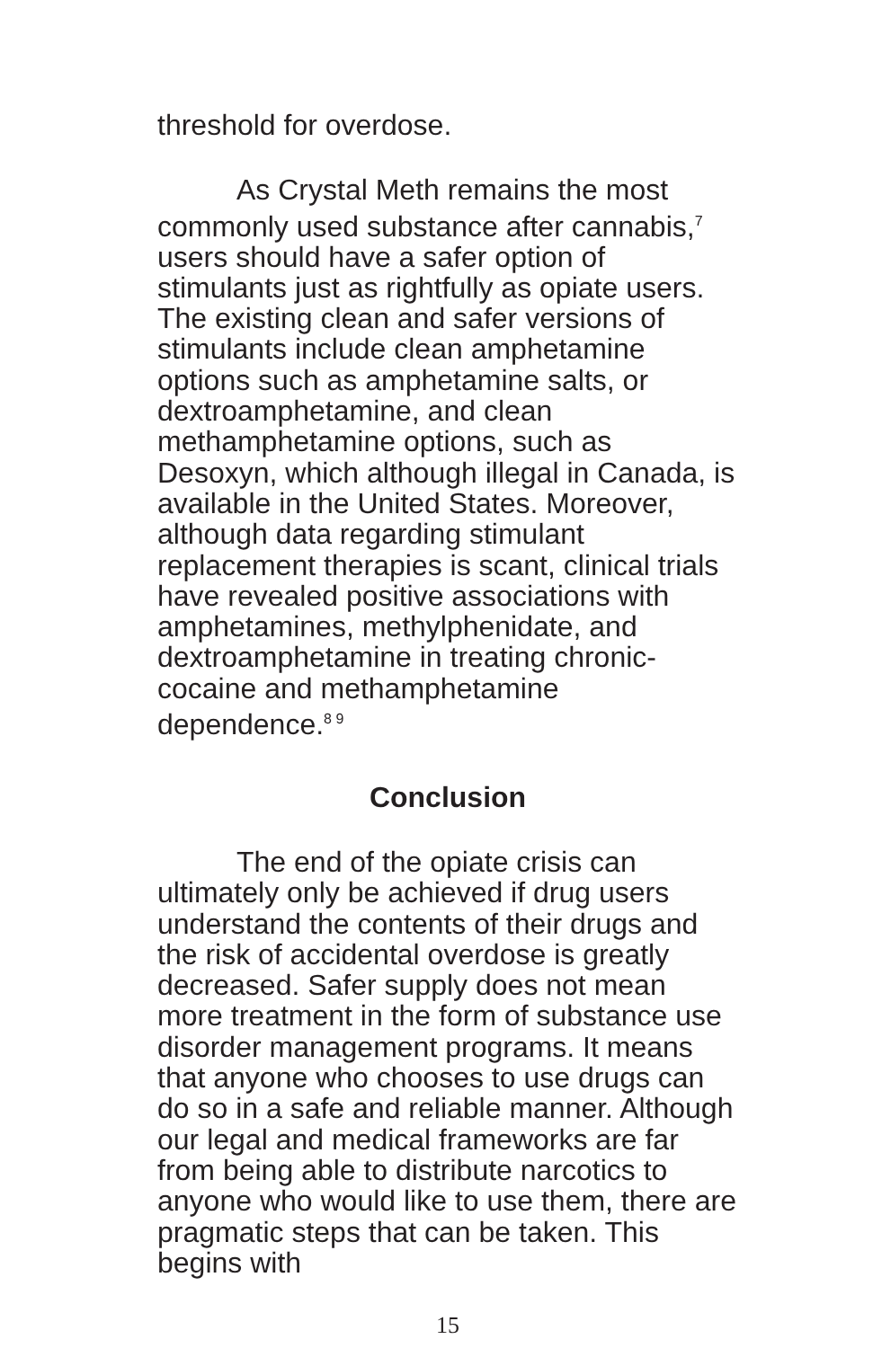threshold for overdose.
As Crystal Meth remains the most commonly used substance after cannabis,<sup>7</sup> users should have a safer option of stimulants just as rightfully as opiate users. The existing clean and safer versions of stimulants include clean amphetamine options such as amphetamine salts, or dextroamphetamine, and clean methamphetamine options, such as Desoxyn, which although illegal in Canada, is available in the United States. Moreover, although data regarding stimulant replacement therapies is scant, clinical trials have revealed positive associations with amphetamines, methylphenidate, and dextroamphetamine in treating chronic-cocaine and methamphetamine dependence.<sup>8 9</sup>
Conclusion
The end of the opiate crisis can ultimately only be achieved if drug users understand the contents of their drugs and the risk of accidental overdose is greatly decreased. Safer supply does not mean more treatment in the form of substance use disorder management programs. It means that anyone who chooses to use drugs can do so in a safe and reliable manner. Although our legal and medical frameworks are far from being able to distribute narcotics to anyone who would like to use them, there are pragmatic steps that can be taken. This begins with
15